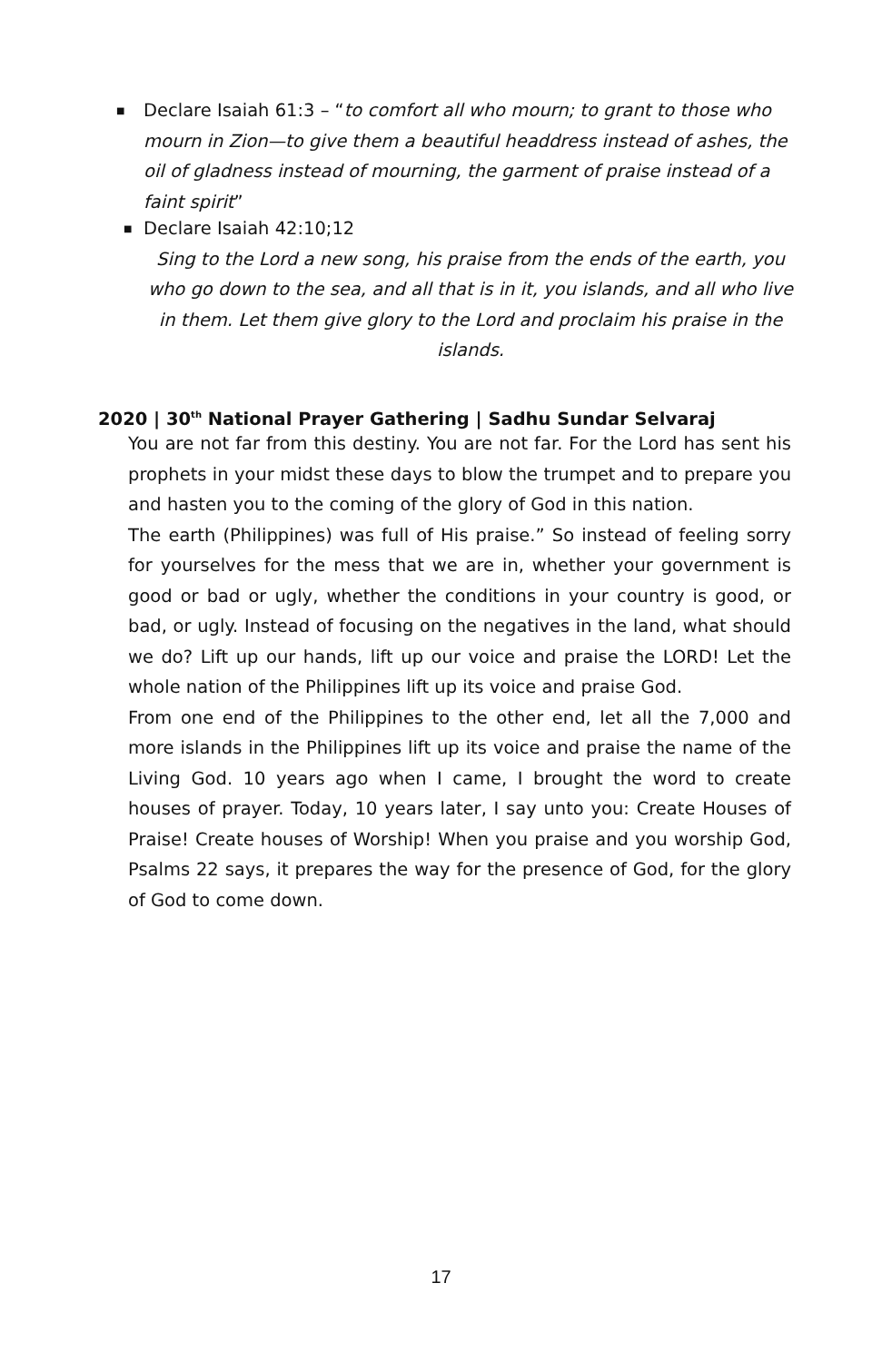■
Declare Isaiah 61:3 – “to comfort all who mourn; to grant to those who mourn in Zion—to give them a beautiful headdress instead of ashes, the oil of gladness instead of mourning, the garment of praise instead of a faint spirit”
■
Declare Isaiah 42:10;12
Sing to the Lord a new song, his praise from the ends of the earth, you who go down to the sea, and all that is in it, you islands, and all who live in them. Let them give glory to the Lord and proclaim his praise in the islands.
2020 | 30<sup>th</sup> National Prayer Gathering | Sadhu Sundar Selvaraj
You are not far from this destiny. You are not far. For the Lord has sent his prophets in your midst these days to blow the trumpet and to prepare you and hasten you to the coming of the glory of God in this nation.
The earth (Philippines) was full of His praise.” So instead of feeling sorry for yourselves for the mess that we are in, whether your government is good or bad or ugly, whether the conditions in your country is good, or bad, or ugly. Instead of focusing on the negatives in the land, what should we do? Lift up our hands, lift up our voice and praise the LORD! Let the whole nation of the Philippines lift up its voice and praise God.
From one end of the Philippines to the other end, let all the 7,000 and more islands in the Philippines lift up its voice and praise the name of the Living God. 10 years ago when I came, I brought the word to create houses of prayer. Today, 10 years later, I say unto you: Create Houses of Praise! Create houses of Worship! When you praise and you worship God, Psalms 22 says, it prepares the way for the presence of God, for the glory of God to come down.
17